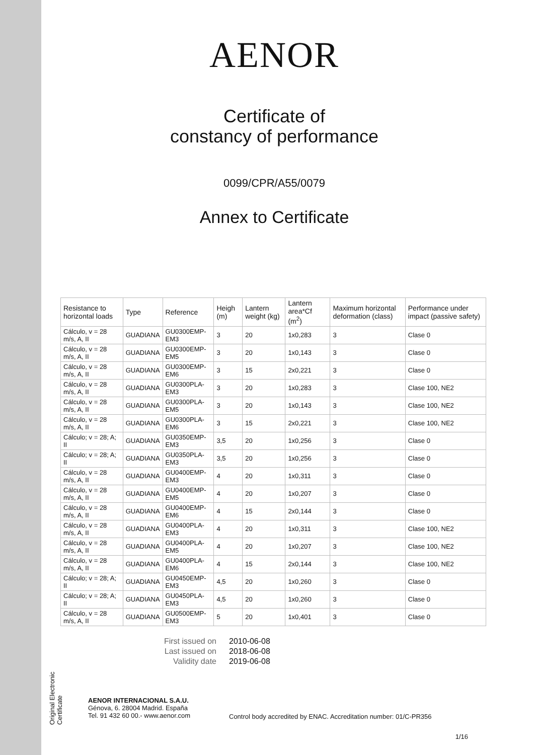Original Electronic Certificate
AENOR
Certificate of
constancy of performance
0099/CPR/A55/0079
Annex to Certificate
| Resistance to horizontal loads | Type | Reference | Heigh (m) | Lantern weight (kg) | Lantern area*Cf (m<sup>2</sup>) | Maximum horizontal deformation (class) | Performance under impact (passive safety) |
| --- | --- | --- | --- | --- | --- | --- | --- |
| Cálculo, v = 28 m/s, A, II | GUADIANA | GU0300EMP-EM3 | 3 | 20 | 1x0,283 | 3 | Clase 0 |
| Cálculo, v = 28 m/s, A, II | GUADIANA | GU0300EMP-EM5 | 3 | 20 | 1x0,143 | 3 | Clase 0 |
| Cálculo, v = 28 m/s, A, II | GUADIANA | GU0300EMP-EM6 | 3 | 15 | 2x0,221 | 3 | Clase 0 |
| Cálculo, v = 28 m/s, A, II | GUADIANA | GU0300PLA-EM3 | 3 | 20 | 1x0,283 | 3 | Clase 100, NE2 |
| Cálculo, v = 28 m/s, A, II | GUADIANA | GU0300PLA-EM5 | 3 | 20 | 1x0,143 | 3 | Clase 100, NE2 |
| Cálculo, v = 28 m/s, A, II | GUADIANA | GU0300PLA-EM6 | 3 | 15 | 2x0,221 | 3 | Clase 100, NE2 |
| Cálculo; v = 28; A; II | GUADIANA | GU0350EMP-EM3 | 3,5 | 20 | 1x0,256 | 3 | Clase 0 |
| Cálculo; v = 28; A; II | GUADIANA | GU0350PLA-EM3 | 3,5 | 20 | 1x0,256 | 3 | Clase 0 |
| Cálculo, v = 28 m/s, A, II | GUADIANA | GU0400EMP-EM3 | 4 | 20 | 1x0,311 | 3 | Clase 0 |
| Cálculo, v = 28 m/s, A, II | GUADIANA | GU0400EMP-EM5 | 4 | 20 | 1x0,207 | 3 | Clase 0 |
| Cálculo, v = 28 m/s, A, II | GUADIANA | GU0400EMP-EM6 | 4 | 15 | 2x0,144 | 3 | Clase 0 |
| Cálculo, v = 28 m/s, A, II | GUADIANA | GU0400PLA-EM3 | 4 | 20 | 1x0,311 | 3 | Clase 100, NE2 |
| Cálculo, v = 28 m/s, A, II | GUADIANA | GU0400PLA-EM5 | 4 | 20 | 1x0,207 | 3 | Clase 100, NE2 |
| Cálculo, v = 28 m/s, A, II | GUADIANA | GU0400PLA-EM6 | 4 | 15 | 2x0,144 | 3 | Clase 100, NE2 |
| Cálculo; v = 28; A; II | GUADIANA | GU0450EMP-EM3 | 4,5 | 20 | 1x0,260 | 3 | Clase 0 |
| Cálculo; v = 28; A; II | GUADIANA | GU0450PLA-EM3 | 4,5 | 20 | 1x0,260 | 3 | Clase 0 |
| Cálculo, v = 28 m/s, A, II | GUADIANA | GU0500EMP-EM3 | 5 | 20 | 1x0,401 | 3 | Clase 0 |
First issued on 2010-06-08
Last issued on 2018-06-08
Validity date 2019-06-08
AENOR INTERNACIONAL S.A.U.
Génova, 6. 28004 Madrid. España
Tel. 91 432 60 00.- www.aenor.com
Control body accredited by ENAC. Accreditation number: 01/C-PR356
1/16